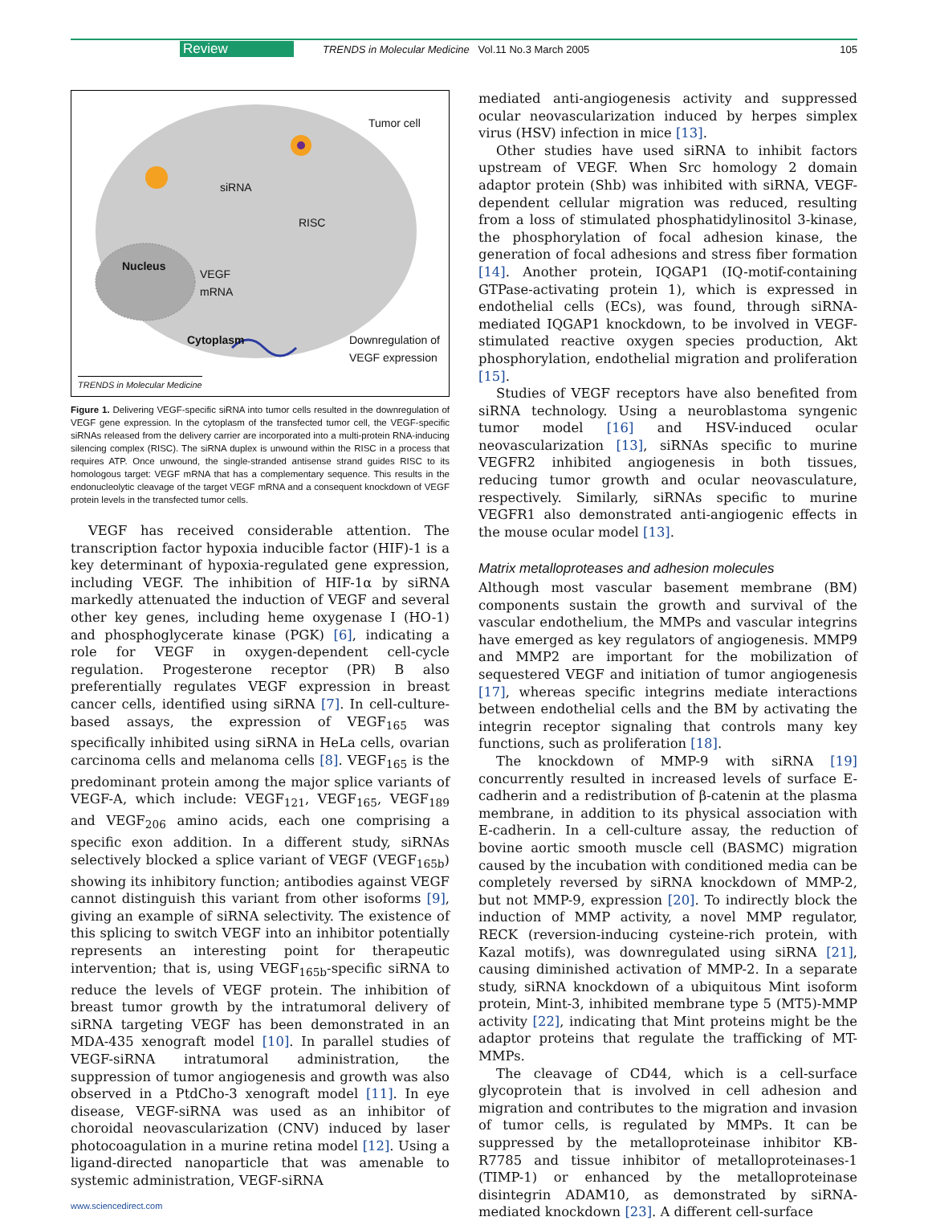Review TRENDS in Molecular Medicine Vol.11 No.3 March 2005 105
Tumor cell
siRNA
RISC
Nucleus
VEGF
mRNA
Cytoplasm
Downregulation of
VEGF expression
TRENDS in Molecular Medicine
Figure 1. Delivering VEGF-specific siRNA into tumor cells resulted in the downregulation of VEGF gene expression. In the cytoplasm of the transfected tumor cell, the VEGF-specific siRNAs released from the delivery carrier are incorporated into a multi-protein RNA-inducing silencing complex (RISC). The siRNA duplex is unwound within the RISC in a process that requires ATP. Once unwound, the single-stranded antisense strand guides RISC to its homologous target: VEGF mRNA that has a complementary sequence. This results in the endonucleolytic cleavage of the target VEGF mRNA and a consequent knockdown of VEGF protein levels in the transfected tumor cells.
VEGF has received considerable attention. The transcription factor hypoxia inducible factor (HIF)-1 is a key determinant of hypoxia-regulated gene expression, including VEGF. The inhibition of HIF-1α by siRNA markedly attenuated the induction of VEGF and several other key genes, including heme oxygenase I (HO-1) and phosphoglycerate kinase (PGK) [6], indicating a role for VEGF in oxygen-dependent cell-cycle regulation. Progesterone receptor (PR) B also preferentially regulates VEGF expression in breast cancer cells, identified using siRNA [7]. In cell-culture-based assays, the expression of VEGF<sub>165</sub> was specifically inhibited using siRNA in HeLa cells, ovarian carcinoma cells and melanoma cells [8]. VEGF<sub>165</sub> is the predominant protein among the major splice variants of VEGF-A, which include: VEGF<sub>121</sub>, VEGF<sub>165</sub>, VEGF<sub>189</sub> and VEGF<sub>206</sub> amino acids, each one comprising a specific exon addition. In a different study, siRNAs selectively blocked a splice variant of VEGF (VEGF<sub>165b</sub>) showing its inhibitory function; antibodies against VEGF cannot distinguish this variant from other isoforms [9], giving an example of siRNA selectivity. The existence of this splicing to switch VEGF into an inhibitor potentially represents an interesting point for therapeutic intervention; that is, using VEGF<sub>165b</sub>-specific siRNA to reduce the levels of VEGF protein. The inhibition of breast tumor growth by the intratumoral delivery of siRNA targeting VEGF has been demonstrated in an MDA-435 xenograft model [10]. In parallel studies of VEGF-siRNA intratumoral administration, the suppression of tumor angiogenesis and growth was also observed in a PtdCho-3 xenograft model [11]. In eye disease, VEGF-siRNA was used as an inhibitor of choroidal neovascularization (CNV) induced by laser photocoagulation in a murine retina model [12]. Using a ligand-directed nanoparticle that was amenable to systemic administration, VEGF-siRNA
www.sciencedirect.com
mediated anti-angiogenesis activity and suppressed ocular neovascularization induced by herpes simplex virus (HSV) infection in mice [13].
Other studies have used siRNA to inhibit factors upstream of VEGF. When Src homology 2 domain adaptor protein (Shb) was inhibited with siRNA, VEGF-dependent cellular migration was reduced, resulting from a loss of stimulated phosphatidylinositol 3-kinase, the phosphorylation of focal adhesion kinase, the generation of focal adhesions and stress fiber formation [14]. Another protein, IQGAP1 (IQ-motif-containing GTPase-activating protein 1), which is expressed in endothelial cells (ECs), was found, through siRNA-mediated IQGAP1 knockdown, to be involved in VEGF-stimulated reactive oxygen species production, Akt phosphorylation, endothelial migration and proliferation [15].
Studies of VEGF receptors have also benefited from siRNA technology. Using a neuroblastoma syngenic tumor model [16] and HSV-induced ocular neovascularization [13], siRNAs specific to murine VEGFR2 inhibited angiogenesis in both tissues, reducing tumor growth and ocular neovasculature, respectively. Similarly, siRNAs specific to murine VEGFR1 also demonstrated anti-angiogenic effects in the mouse ocular model [13].
Matrix metalloproteases and adhesion molecules
Although most vascular basement membrane (BM) components sustain the growth and survival of the vascular endothelium, the MMPs and vascular integrins have emerged as key regulators of angiogenesis. MMP9 and MMP2 are important for the mobilization of sequestered VEGF and initiation of tumor angiogenesis [17], whereas specific integrins mediate interactions between endothelial cells and the BM by activating the integrin receptor signaling that controls many key functions, such as proliferation [18].
The knockdown of MMP-9 with siRNA [19] concurrently resulted in increased levels of surface E-cadherin and a redistribution of β-catenin at the plasma membrane, in addition to its physical association with E-cadherin. In a cell-culture assay, the reduction of bovine aortic smooth muscle cell (BASMC) migration caused by the incubation with conditioned media can be completely reversed by siRNA knockdown of MMP-2, but not MMP-9, expression [20]. To indirectly block the induction of MMP activity, a novel MMP regulator, RECK (reversion-inducing cysteine-rich protein, with Kazal motifs), was downregulated using siRNA [21], causing diminished activation of MMP-2. In a separate study, siRNA knockdown of a ubiquitous Mint isoform protein, Mint-3, inhibited membrane type 5 (MT5)-MMP activity [22], indicating that Mint proteins might be the adaptor proteins that regulate the trafficking of MT-MMPs.
The cleavage of CD44, which is a cell-surface glycoprotein that is involved in cell adhesion and migration and contributes to the migration and invasion of tumor cells, is regulated by MMPs. It can be suppressed by the metalloproteinase inhibitor KB-R7785 and tissue inhibitor of metalloproteinases-1 (TIMP-1) or enhanced by the metalloproteinase disintegrin ADAM10, as demonstrated by siRNA-mediated knockdown [23]. A different cell-surface